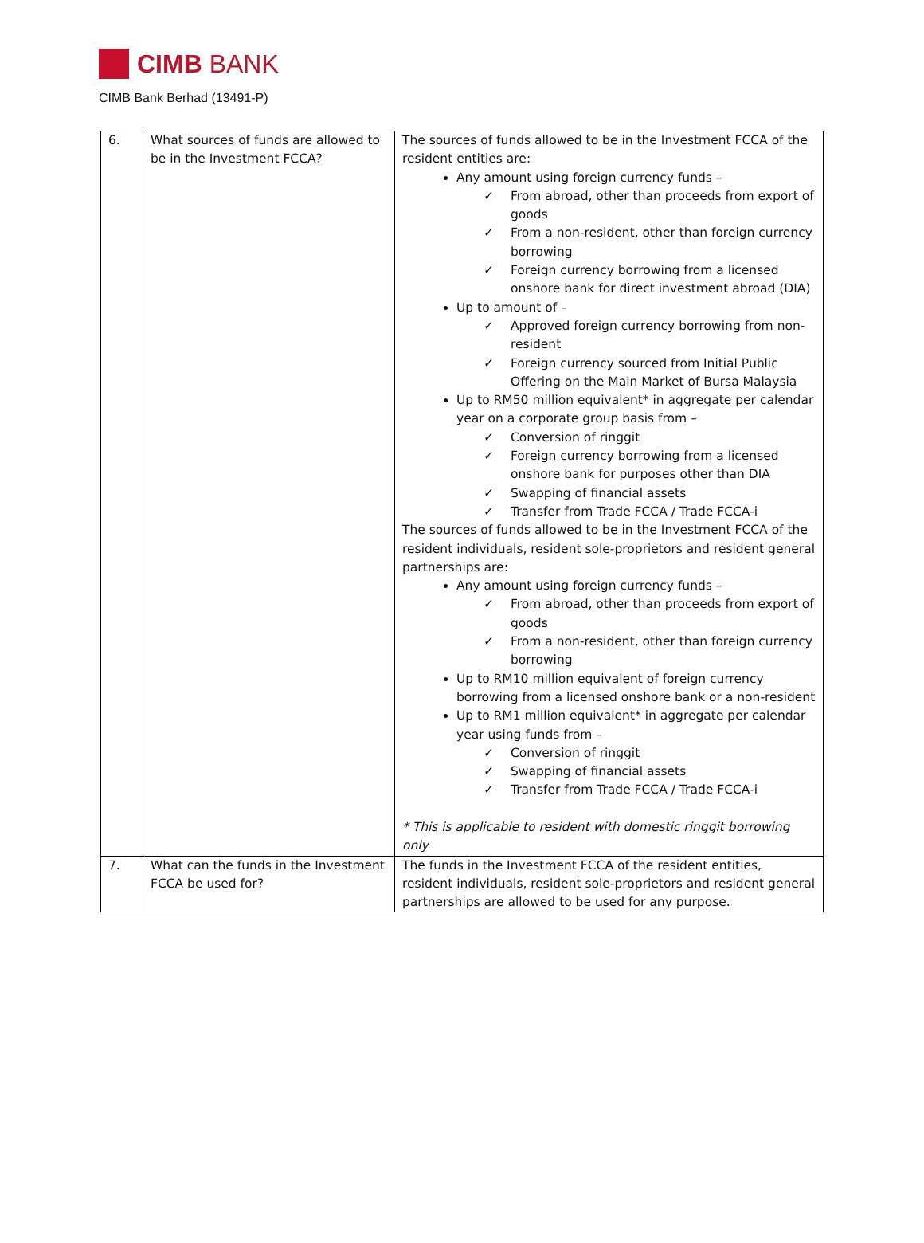CIMB BANK
CIMB Bank Berhad (13491-P)
| 6. | What sources of funds are allowed to be in the Investment FCCA? | The sources of funds allowed to be in the Investment FCCA of the resident entities are: Any amount using foreign currency funds – ✓ From abroad, other than proceeds from export of goods ✓ From a non-resident, other than foreign currency borrowing ✓ Foreign currency borrowing from a licensed onshore bank for direct investment abroad (DIA) Up to amount of – ✓ Approved foreign currency borrowing from non-resident ✓ Foreign currency sourced from Initial Public Offering on the Main Market of Bursa Malaysia Up to RM50 million equivalent* in aggregate per calendar year on a corporate group basis from – ✓ Conversion of ringgit ✓ Foreign currency borrowing from a licensed onshore bank for purposes other than DIA ✓ Swapping of financial assets ✓ Transfer from Trade FCCA / Trade FCCA-i The sources of funds allowed to be in the Investment FCCA of the resident individuals, resident sole-proprietors and resident general partnerships are: Any amount using foreign currency funds – ✓ From abroad, other than proceeds from export of goods ✓ From a non-resident, other than foreign currency borrowing Up to RM10 million equivalent of foreign currency borrowing from a licensed onshore bank or a non-resident Up to RM1 million equivalent* in aggregate per calendar year using funds from – ✓ Conversion of ringgit ✓ Swapping of financial assets ✓ Transfer from Trade FCCA / Trade FCCA-i * This is applicable to resident with domestic ringgit borrowing only |
| 7. | What can the funds in the Investment FCCA be used for? | The funds in the Investment FCCA of the resident entities, resident individuals, resident sole-proprietors and resident general partnerships are allowed to be used for any purpose. |